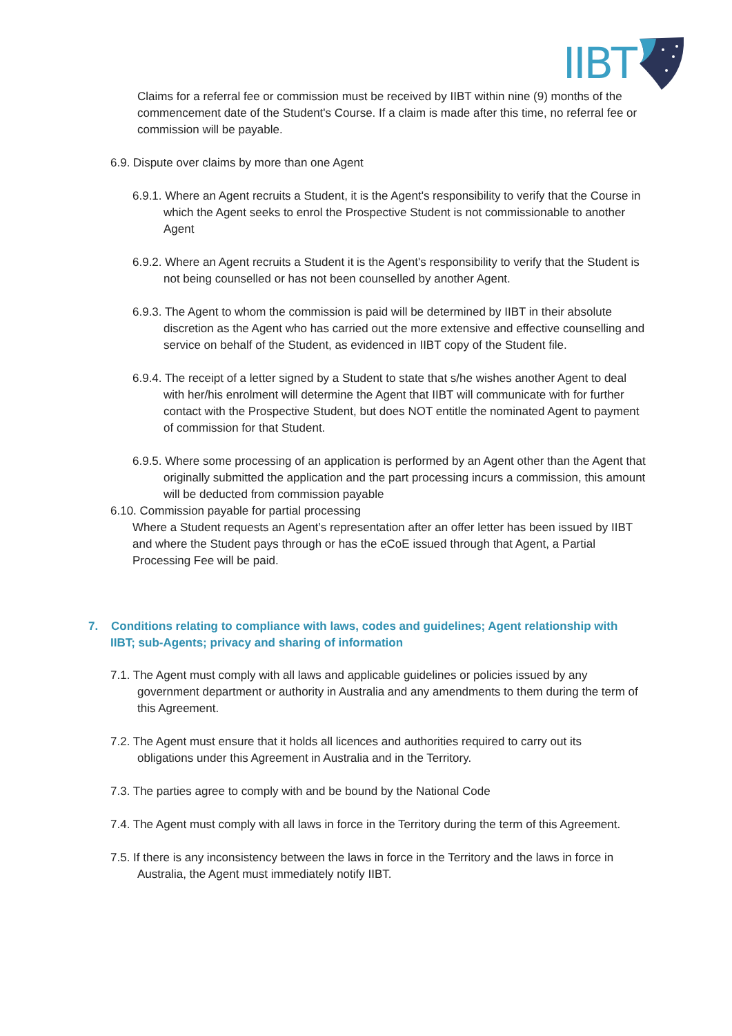IIBT
Claims for a referral fee or commission must be received by IIBT within nine (9) months of the commencement date of the Student's Course. If a claim is made after this time, no referral fee or commission will be payable.
6.9. Dispute over claims by more than one Agent
6.9.1. Where an Agent recruits a Student, it is the Agent's responsibility to verify that the Course in which the Agent seeks to enrol the Prospective Student is not commissionable to another Agent
6.9.2. Where an Agent recruits a Student it is the Agent's responsibility to verify that the Student is not being counselled or has not been counselled by another Agent.
6.9.3. The Agent to whom the commission is paid will be determined by IIBT in their absolute discretion as the Agent who has carried out the more extensive and effective counselling and service on behalf of the Student, as evidenced in IIBT copy of the Student file.
6.9.4. The receipt of a letter signed by a Student to state that s/he wishes another Agent to deal with her/his enrolment will determine the Agent that IIBT will communicate with for further contact with the Prospective Student, but does NOT entitle the nominated Agent to payment of commission for that Student.
6.9.5. Where some processing of an application is performed by an Agent other than the Agent that originally submitted the application and the part processing incurs a commission, this amount will be deducted from commission payable
6.10. Commission payable for partial processing
Where a Student requests an Agent’s representation after an offer letter has been issued by IIBT and where the Student pays through or has the eCoE issued through that Agent, a Partial Processing Fee will be paid.
7. Conditions relating to compliance with laws, codes and guidelines; Agent relationship with IIBT; sub-Agents; privacy and sharing of information
7.1. The Agent must comply with all laws and applicable guidelines or policies issued by any government department or authority in Australia and any amendments to them during the term of this Agreement.
7.2. The Agent must ensure that it holds all licences and authorities required to carry out its obligations under this Agreement in Australia and in the Territory.
7.3. The parties agree to comply with and be bound by the National Code
7.4. The Agent must comply with all laws in force in the Territory during the term of this Agreement.
7.5. If there is any inconsistency between the laws in force in the Territory and the laws in force in Australia, the Agent must immediately notify IIBT.